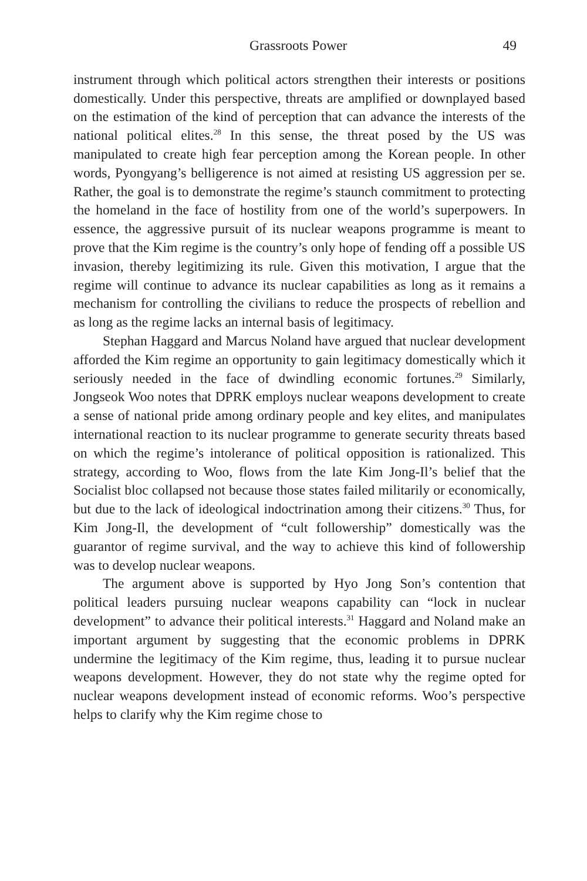Grassroots Power 49
instrument through which political actors strengthen their interests or positions domestically. Under this perspective, threats are amplified or downplayed based on the estimation of the kind of perception that can advance the interests of the national political elites.<sup>28</sup> In this sense, the threat posed by the US was manipulated to create high fear perception among the Korean people. In other words, Pyongyang’s belligerence is not aimed at resisting US aggression per se. Rather, the goal is to demonstrate the regime’s staunch commitment to protecting the homeland in the face of hostility from one of the world’s superpowers. In essence, the aggressive pursuit of its nuclear weapons programme is meant to prove that the Kim regime is the country’s only hope of fending off a possible US invasion, thereby legitimizing its rule. Given this motivation, I argue that the regime will continue to advance its nuclear capabilities as long as it remains a mechanism for controlling the civilians to reduce the prospects of rebellion and as long as the regime lacks an internal basis of legitimacy.
Stephan Haggard and Marcus Noland have argued that nuclear development afforded the Kim regime an opportunity to gain legitimacy domestically which it seriously needed in the face of dwindling economic fortunes.<sup>29</sup> Similarly, Jongseok Woo notes that DPRK employs nuclear weapons development to create a sense of national pride among ordinary people and key elites, and manipulates international reaction to its nuclear programme to generate security threats based on which the regime’s intolerance of political opposition is rationalized. This strategy, according to Woo, flows from the late Kim Jong-Il’s belief that the Socialist bloc collapsed not because those states failed militarily or economically, but due to the lack of ideological indoctrination among their citizens.<sup>30</sup> Thus, for Kim Jong-Il, the development of “cult followership” domestically was the guarantor of regime survival, and the way to achieve this kind of followership was to develop nuclear weapons.
The argument above is supported by Hyo Jong Son’s contention that political leaders pursuing nuclear weapons capability can “lock in nuclear development” to advance their political interests.<sup>31</sup> Haggard and Noland make an important argument by suggesting that the economic problems in DPRK undermine the legitimacy of the Kim regime, thus, leading it to pursue nuclear weapons development. However, they do not state why the regime opted for nuclear weapons development instead of economic reforms. Woo’s perspective helps to clarify why the Kim regime chose to